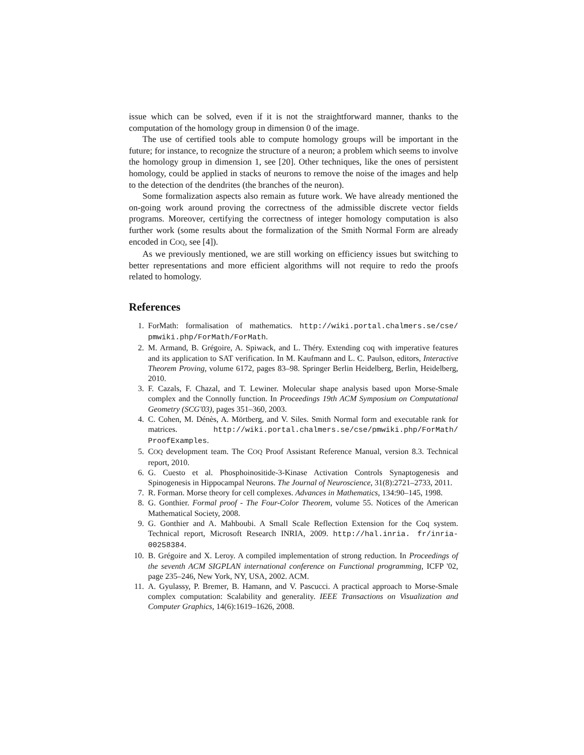issue which can be solved, even if it is not the straightforward manner, thanks to the computation of the homology group in dimension 0 of the image.
The use of certified tools able to compute homology groups will be important in the future; for instance, to recognize the structure of a neuron; a problem which seems to involve the homology group in dimension 1, see [20]. Other techniques, like the ones of persistent homology, could be applied in stacks of neurons to remove the noise of the images and help to the detection of the dendrites (the branches of the neuron).
Some formalization aspects also remain as future work. We have already mentioned the on-going work around proving the correctness of the admissible discrete vector fields programs. Moreover, certifying the correctness of integer homology computation is also further work (some results about the formalization of the Smith Normal Form are already encoded in COQ, see [4]).
As we previously mentioned, we are still working on efficiency issues but switching to better representations and more efficient algorithms will not require to redo the proofs related to homology.
References
1. ForMath: formalisation of mathematics. http://wiki.portal.chalmers.se/cse/ pmwiki.php/ForMath/ForMath.
2. M. Armand, B. Grégoire, A. Spiwack, and L. Théry. Extending coq with imperative features and its application to SAT verification. In M. Kaufmann and L. C. Paulson, editors, Interactive Theorem Proving, volume 6172, pages 83–98. Springer Berlin Heidelberg, Berlin, Heidelberg, 2010.
3. F. Cazals, F. Chazal, and T. Lewiner. Molecular shape analysis based upon Morse-Smale complex and the Connolly function. In Proceedings 19th ACM Symposium on Computational Geometry (SCG'03), pages 351–360, 2003.
4. C. Cohen, M. Dénès, A. Mörtberg, and V. Siles. Smith Normal form and executable rank for matrices. http://wiki.portal.chalmers.se/cse/pmwiki.php/ForMath/ ProofExamples.
5. COQ development team. The COQ Proof Assistant Reference Manual, version 8.3. Technical report, 2010.
6. G. Cuesto et al. Phosphoinositide-3-Kinase Activation Controls Synaptogenesis and Spinogenesis in Hippocampal Neurons. The Journal of Neuroscience, 31(8):2721–2733, 2011.
7. R. Forman. Morse theory for cell complexes. Advances in Mathematics, 134:90–145, 1998.
8. G. Gonthier. Formal proof - The Four-Color Theorem, volume 55. Notices of the American Mathematical Society, 2008.
9. G. Gonthier and A. Mahboubi. A Small Scale Reflection Extension for the Coq system. Technical report, Microsoft Research INRIA, 2009. http://hal.inria. fr/inria-00258384.
10. B. Grégoire and X. Leroy. A compiled implementation of strong reduction. In Proceedings of the seventh ACM SIGPLAN international conference on Functional programming, ICFP '02, page 235–246, New York, NY, USA, 2002. ACM.
11. A. Gyulassy, P. Bremer, B. Hamann, and V. Pascucci. A practical approach to Morse-Smale complex computation: Scalability and generality. IEEE Transactions on Visualization and Computer Graphics, 14(6):1619–1626, 2008.